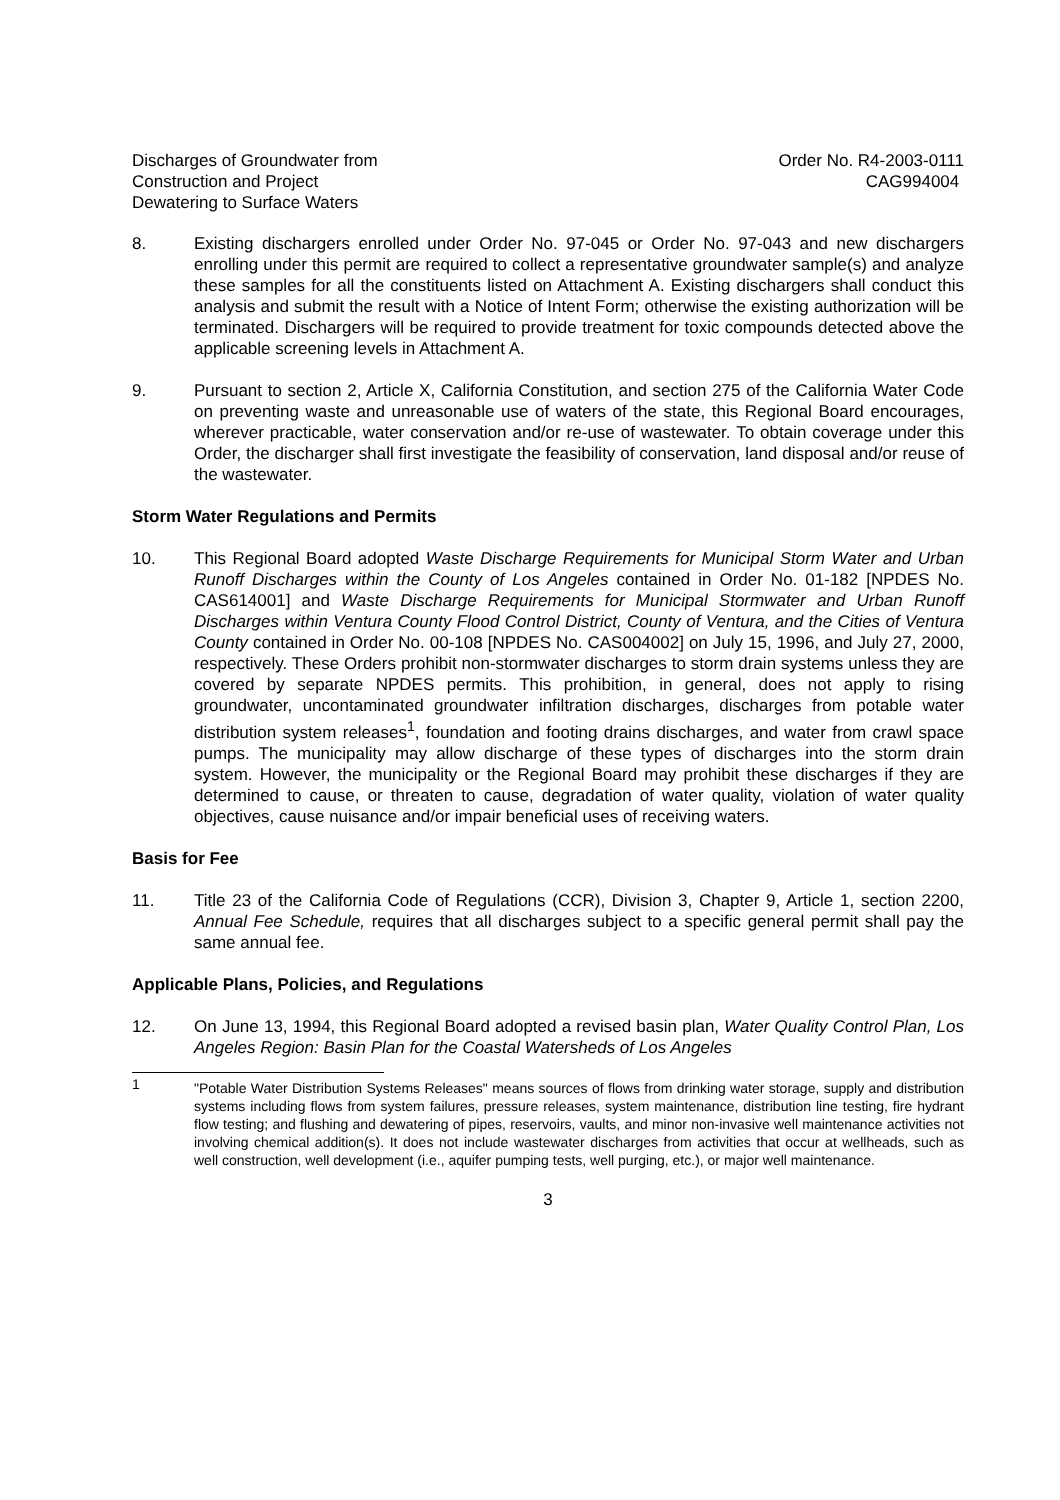Discharges of Groundwater from
Construction and Project
Dewatering to Surface Waters
Order No. R4-2003-0111
CAG994004
8. Existing dischargers enrolled under Order No. 97-045 or Order No. 97-043 and new dischargers enrolling under this permit are required to collect a representative groundwater sample(s) and analyze these samples for all the constituents listed on Attachment A. Existing dischargers shall conduct this analysis and submit the result with a Notice of Intent Form; otherwise the existing authorization will be terminated. Dischargers will be required to provide treatment for toxic compounds detected above the applicable screening levels in Attachment A.
9. Pursuant to section 2, Article X, California Constitution, and section 275 of the California Water Code on preventing waste and unreasonable use of waters of the state, this Regional Board encourages, wherever practicable, water conservation and/or re-use of wastewater. To obtain coverage under this Order, the discharger shall first investigate the feasibility of conservation, land disposal and/or reuse of the wastewater.
Storm Water Regulations and Permits
10. This Regional Board adopted Waste Discharge Requirements for Municipal Storm Water and Urban Runoff Discharges within the County of Los Angeles contained in Order No. 01-182 [NPDES No. CAS614001] and Waste Discharge Requirements for Municipal Stormwater and Urban Runoff Discharges within Ventura County Flood Control District, County of Ventura, and the Cities of Ventura County contained in Order No. 00-108 [NPDES No. CAS004002] on July 15, 1996, and July 27, 2000, respectively. These Orders prohibit non-stormwater discharges to storm drain systems unless they are covered by separate NPDES permits. This prohibition, in general, does not apply to rising groundwater, uncontaminated groundwater infiltration discharges, discharges from potable water distribution system releases<sup>1</sup>, foundation and footing drains discharges, and water from crawl space pumps. The municipality may allow discharge of these types of discharges into the storm drain system. However, the municipality or the Regional Board may prohibit these discharges if they are determined to cause, or threaten to cause, degradation of water quality, violation of water quality objectives, cause nuisance and/or impair beneficial uses of receiving waters.
Basis for Fee
11. Title 23 of the California Code of Regulations (CCR), Division 3, Chapter 9, Article 1, section 2200, Annual Fee Schedule, requires that all discharges subject to a specific general permit shall pay the same annual fee.
Applicable Plans, Policies, and Regulations
12. On June 13, 1994, this Regional Board adopted a revised basin plan, Water Quality Control Plan, Los Angeles Region: Basin Plan for the Coastal Watersheds of Los Angeles
1
"Potable Water Distribution Systems Releases" means sources of flows from drinking water storage, supply and distribution systems including flows from system failures, pressure releases, system maintenance, distribution line testing, fire hydrant flow testing; and flushing and dewatering of pipes, reservoirs, vaults, and minor non-invasive well maintenance activities not involving chemical addition(s). It does not include wastewater discharges from activities that occur at wellheads, such as well construction, well development (i.e., aquifer pumping tests, well purging, etc.), or major well maintenance.
3